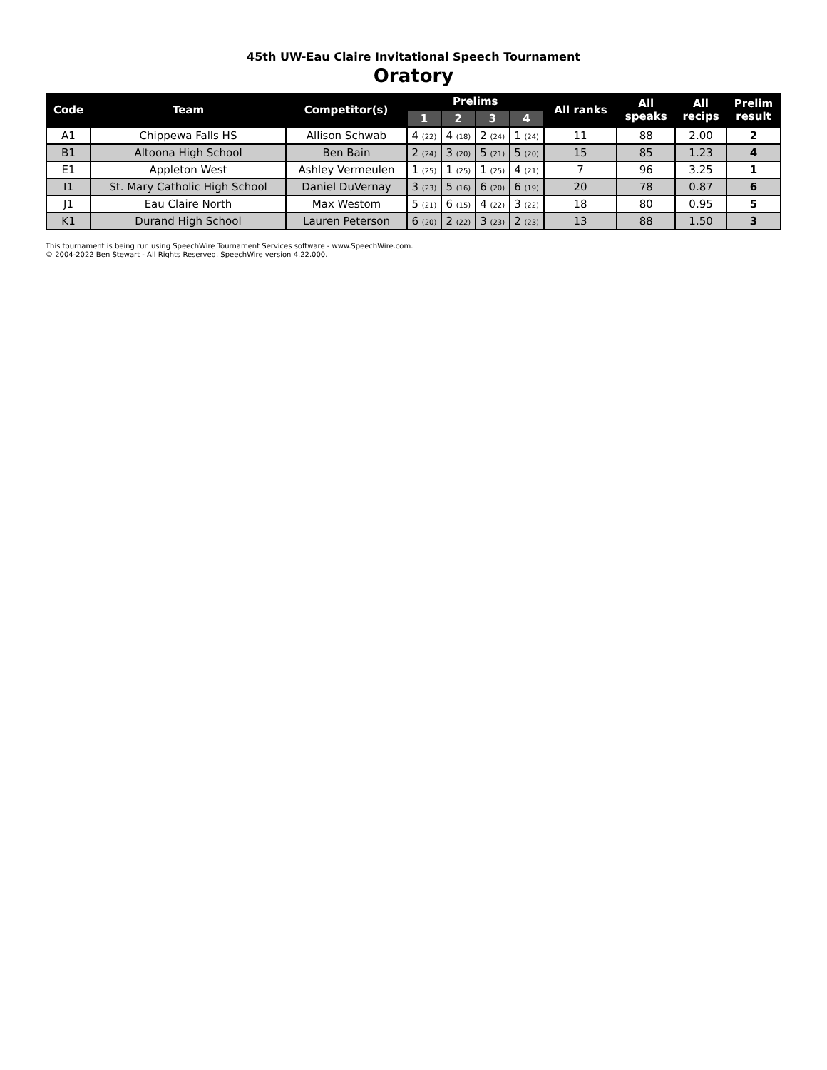45th UW-Eau Claire Invitational Speech Tournament
Oratory
| Code | Team | Competitor(s) | Prelims | | | | All ranks | All speaks | All recips | Prelim result |
| --- | --- | --- | --- | --- | --- | --- | --- | --- | --- | --- |
| | | | 1 | 2 | 3 | 4 | | | | |
| A1 | Chippewa Falls HS | Allison Schwab | 4 (22) | 4 (18) | 2 (24) | 1 (24) | 11 | 88 | 2.00 | 2 |
| B1 | Altoona High School | Ben Bain | 2 (24) | 3 (20) | 5 (21) | 5 (20) | 15 | 85 | 1.23 | 4 |
| E1 | Appleton West | Ashley Vermeulen | 1 (25) | 1 (25) | 1 (25) | 4 (21) | 7 | 96 | 3.25 | 1 |
| I1 | St. Mary Catholic High School | Daniel DuVernay | 3 (23) | 5 (16) | 6 (20) | 6 (19) | 20 | 78 | 0.87 | 6 |
| J1 | Eau Claire North | Max Westom | 5 (21) | 6 (15) | 4 (22) | 3 (22) | 18 | 80 | 0.95 | 5 |
| K1 | Durand High School | Lauren Peterson | 6 (20) | 2 (22) | 3 (23) | 2 (23) | 13 | 88 | 1.50 | 3 |
This tournament is being run using SpeechWire Tournament Services software - www.SpeechWire.com.
© 2004-2022 Ben Stewart - All Rights Reserved. SpeechWire version 4.22.000.